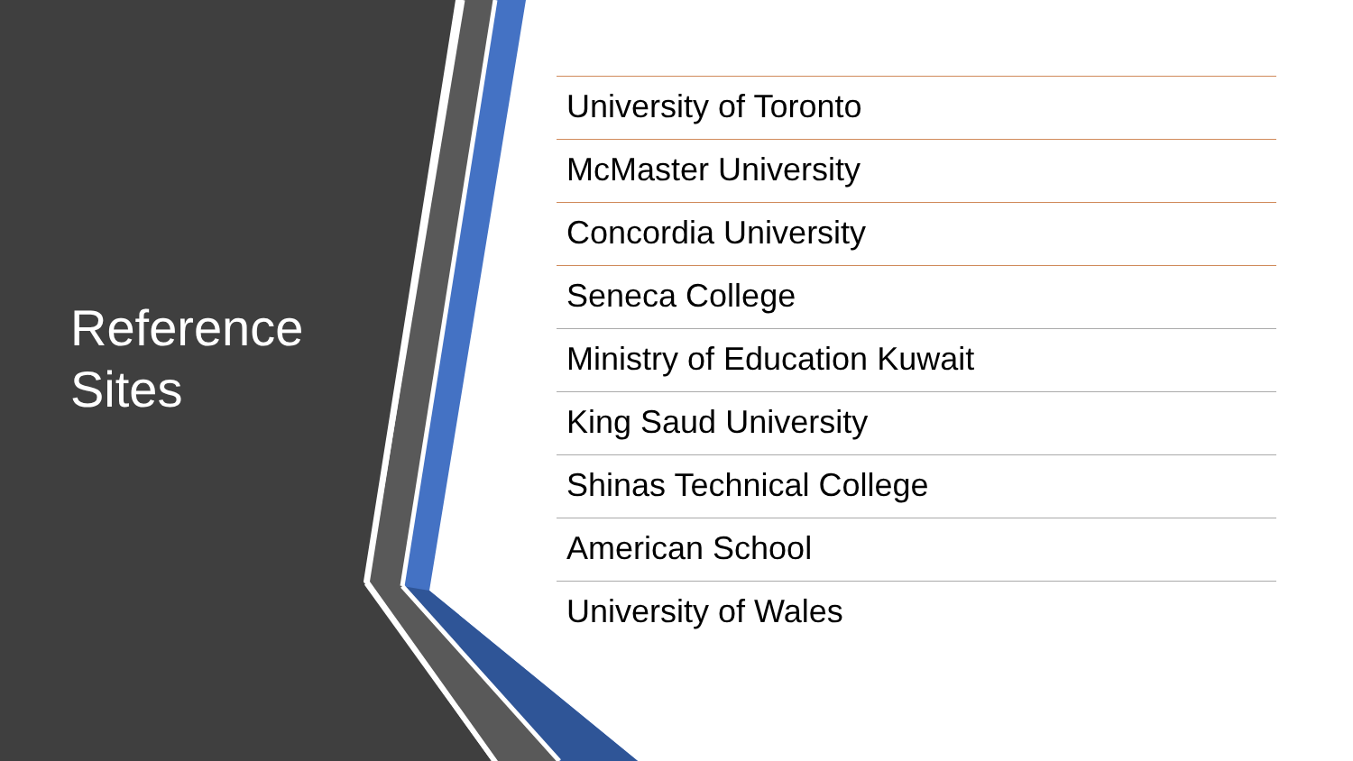Reference
Sites
University of Toronto
McMaster University
Concordia University
Seneca College
Ministry of Education Kuwait
King Saud University
Shinas Technical College
American School
University of Wales